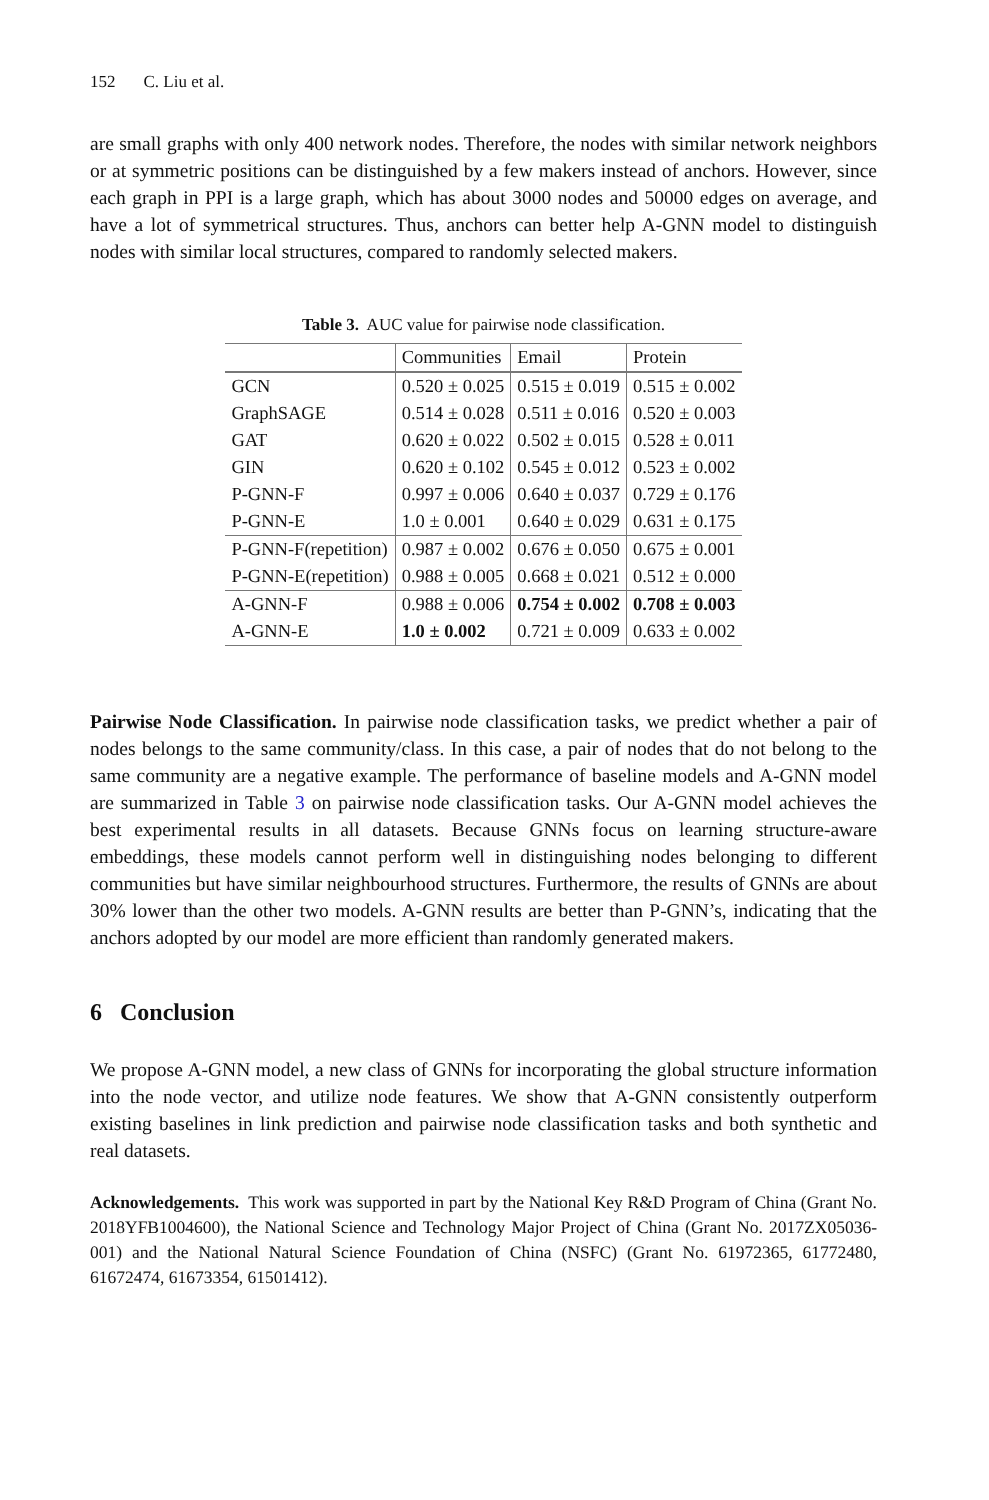152 C. Liu et al.
are small graphs with only 400 network nodes. Therefore, the nodes with similar network neighbors or at symmetric positions can be distinguished by a few makers instead of anchors. However, since each graph in PPI is a large graph, which has about 3000 nodes and 50000 edges on average, and have a lot of symmetrical structures. Thus, anchors can better help A-GNN model to distinguish nodes with similar local structures, compared to randomly selected makers.
Table 3. AUC value for pairwise node classification.
| | Communities | Email | Protein |
| --- | --- | --- | --- |
| GCN | 0.520 ± 0.025 | 0.515 ± 0.019 | 0.515 ± 0.002 |
| GraphSAGE | 0.514 ± 0.028 | 0.511 ± 0.016 | 0.520 ± 0.003 |
| GAT | 0.620 ± 0.022 | 0.502 ± 0.015 | 0.528 ± 0.011 |
| GIN | 0.620 ± 0.102 | 0.545 ± 0.012 | 0.523 ± 0.002 |
| P-GNN-F | 0.997 ± 0.006 | 0.640 ± 0.037 | 0.729 ± 0.176 |
| P-GNN-E | 1.0 ± 0.001 | 0.640 ± 0.029 | 0.631 ± 0.175 |
| P-GNN-F(repetition) | 0.987 ± 0.002 | 0.676 ± 0.050 | 0.675 ± 0.001 |
| P-GNN-E(repetition) | 0.988 ± 0.005 | 0.668 ± 0.021 | 0.512 ± 0.000 |
| A-GNN-F | 0.988 ± 0.006 | 0.754 ± 0.002 | 0.708 ± 0.003 |
| A-GNN-E | 1.0 ± 0.002 | 0.721 ± 0.009 | 0.633 ± 0.002 |
Pairwise Node Classification. In pairwise node classification tasks, we predict whether a pair of nodes belongs to the same community/class. In this case, a pair of nodes that do not belong to the same community are a negative example. The performance of baseline models and A-GNN model are summarized in Table 3 on pairwise node classification tasks. Our A-GNN model achieves the best experimental results in all datasets. Because GNNs focus on learning structure-aware embeddings, these models cannot perform well in distinguishing nodes belonging to different communities but have similar neighbourhood structures. Furthermore, the results of GNNs are about 30% lower than the other two models. A-GNN results are better than P-GNN’s, indicating that the anchors adopted by our model are more efficient than randomly generated makers.
6 Conclusion
We propose A-GNN model, a new class of GNNs for incorporating the global structure information into the node vector, and utilize node features. We show that A-GNN consistently outperform existing baselines in link prediction and pairwise node classification tasks and both synthetic and real datasets.
Acknowledgements. This work was supported in part by the National Key R&D Program of China (Grant No. 2018YFB1004600), the National Science and Technology Major Project of China (Grant No. 2017ZX05036-001) and the National Natural Science Foundation of China (NSFC) (Grant No. 61972365, 61772480, 61672474, 61673354, 61501412).